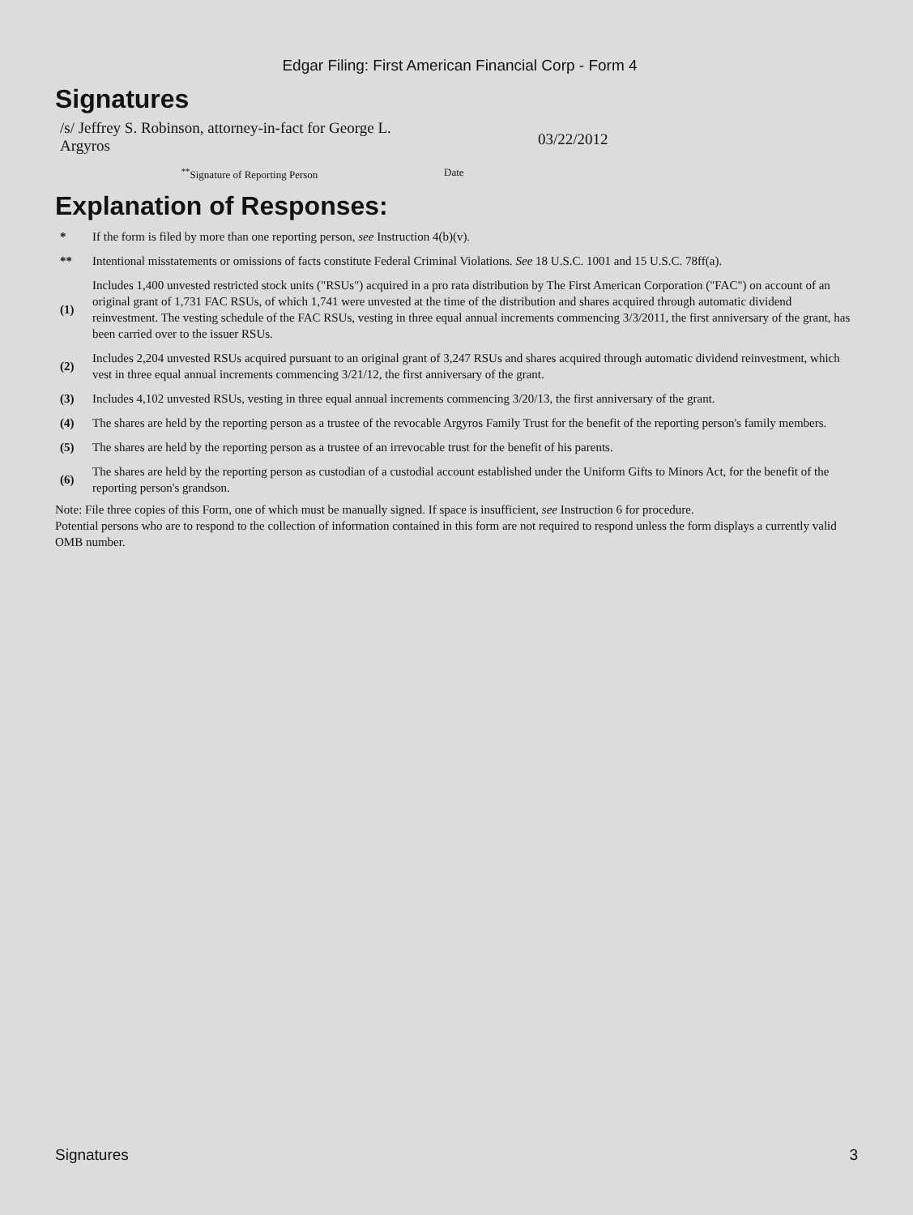Edgar Filing: First American Financial Corp - Form 4
Signatures
/s/ Jeffrey S. Robinson, attorney-in-fact for George L. Argyros
03/22/2012
<sup>**</sup> Signature of Reporting Person Date
Explanation of Responses:
| * | If the form is filed by more than one reporting person, see Instruction 4(b)(v). |
| ** | Intentional misstatements or omissions of facts constitute Federal Criminal Violations. See 18 U.S.C. 1001 and 15 U.S.C. 78ff(a). |
| (1) | Includes 1,400 unvested restricted stock units ("RSUs") acquired in a pro rata distribution by The First American Corporation ("FAC") on account of an original grant of 1,731 FAC RSUs, of which 1,741 were unvested at the time of the distribution and shares acquired through automatic dividend reinvestment. The vesting schedule of the FAC RSUs, vesting in three equal annual increments commencing 3/3/2011, the first anniversary of the grant, has been carried over to the issuer RSUs. |
| (2) | Includes 2,204 unvested RSUs acquired pursuant to an original grant of 3,247 RSUs and shares acquired through automatic dividend reinvestment, which vest in three equal annual increments commencing 3/21/12, the first anniversary of the grant. |
| (3) | Includes 4,102 unvested RSUs, vesting in three equal annual increments commencing 3/20/13, the first anniversary of the grant. |
| (4) | The shares are held by the reporting person as a trustee of the revocable Argyros Family Trust for the benefit of the reporting person's family members. |
| (5) | The shares are held by the reporting person as a trustee of an irrevocable trust for the benefit of his parents. |
| (6) | The shares are held by the reporting person as custodian of a custodial account established under the Uniform Gifts to Minors Act, for the benefit of the reporting person's grandson. |
Note: File three copies of this Form, one of which must be manually signed. If space is insufficient, see Instruction 6 for procedure.
Potential persons who are to respond to the collection of information contained in this form are not required to respond unless the form displays a currently valid OMB number.
Signatures 3